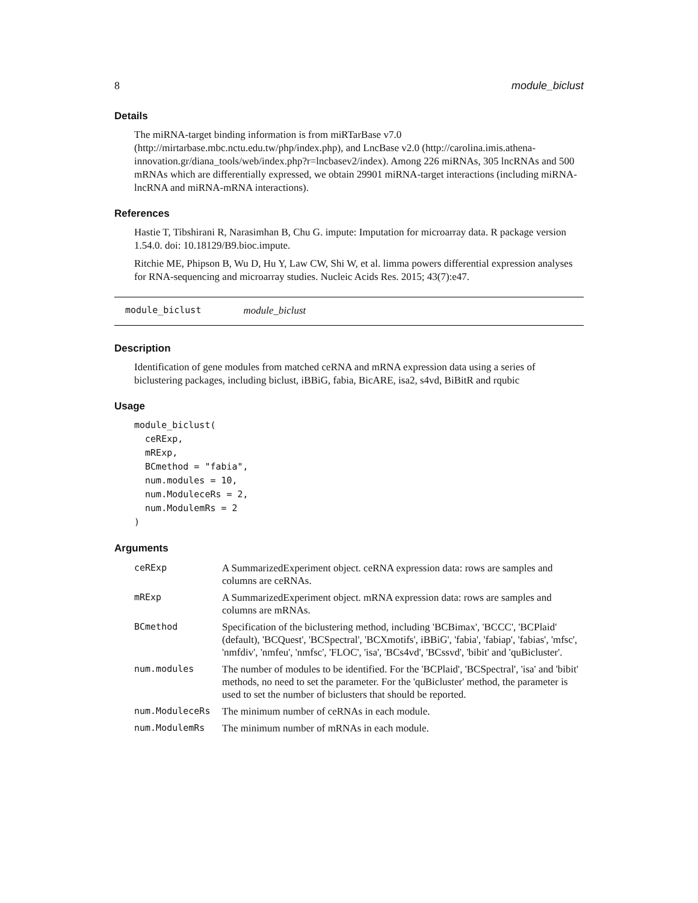8 module_biclust
Details
The miRNA-target binding information is from miRTarBase v7.0 (http://mirtarbase.mbc.nctu.edu.tw/php/index.php), and LncBase v2.0 (http://carolina.imis.athena-innovation.gr/diana_tools/web/index.php?r=lncbasev2/index). Among 226 miRNAs, 305 lncRNAs and 500 mRNAs which are differentially expressed, we obtain 29901 miRNA-target interactions (including miRNA-lncRNA and miRNA-mRNA interactions).
References
Hastie T, Tibshirani R, Narasimhan B, Chu G. impute: Imputation for microarray data. R package version 1.54.0. doi: 10.18129/B9.bioc.impute.
Ritchie ME, Phipson B, Wu D, Hu Y, Law CW, Shi W, et al. limma powers differential expression analyses for RNA-sequencing and microarray studies. Nucleic Acids Res. 2015; 43(7):e47.
module_biclust module_biclust
Description
Identification of gene modules from matched ceRNA and mRNA expression data using a series of biclustering packages, including biclust, iBBiG, fabia, BicARE, isa2, s4vd, BiBitR and rqubic
Usage
module_biclust(
  ceRExp,
  mRExp,
  BCmethod = "fabia",
  num.modules = 10,
  num.ModuleceRs = 2,
  num.ModulemRs = 2
)
Arguments
| ceRExp | A SummarizedExperiment object. ceRNA expression data: rows are samples and columns are ceRNAs. |
| mRExp | A SummarizedExperiment object. mRNA expression data: rows are samples and columns are mRNAs. |
| BCmethod | Specification of the biclustering method, including 'BCBimax', 'BCCC', 'BCPlaid' (default), 'BCQuest', 'BCSpectral', 'BCXmotifs', iBBiG', 'fabia', 'fabiap', 'fabias', 'mfsc', 'nmfdiv', 'nmfeu', 'nmfsc', 'FLOC', 'isa', 'BCs4vd', 'BCssvd', 'bibit' and 'quBicluster'. |
| num.modules | The number of modules to be identified. For the 'BCPlaid', 'BCSpectral', 'isa' and 'bibit' methods, no need to set the parameter. For the 'quBicluster' method, the parameter is used to set the number of biclusters that should be reported. |
| num.ModuleceRs | The minimum number of ceRNAs in each module. |
| num.ModulemRs | The minimum number of mRNAs in each module. |